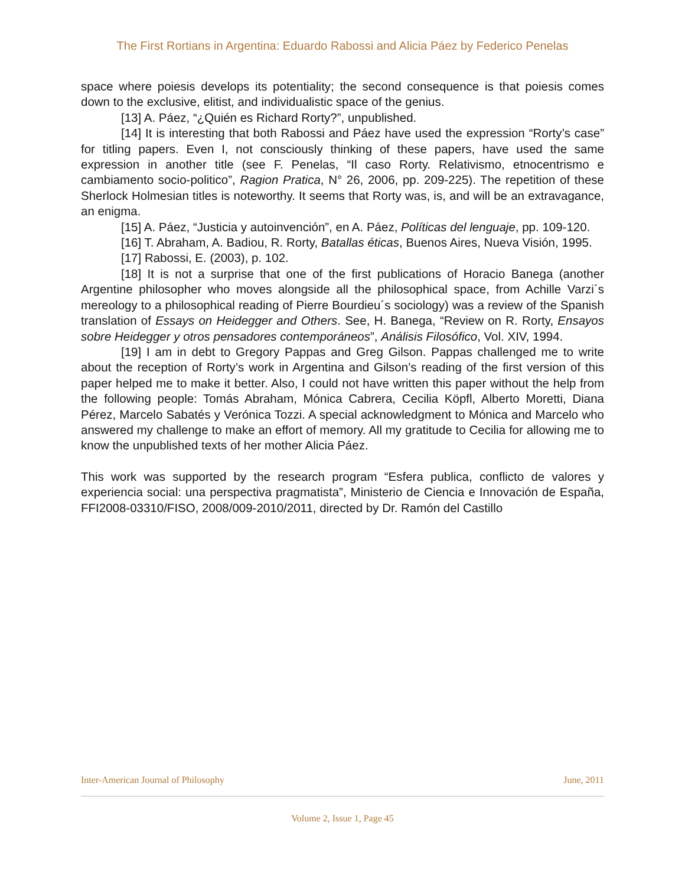The First Rortians in Argentina: Eduardo Rabossi and Alicia Páez by Federico Penelas
space where poiesis develops its potentiality; the second consequence is that poiesis comes down to the exclusive, elitist, and individualistic space of the genius.
[13] A. Páez, “¿Quién es Richard Rorty?”, unpublished.
[14] It is interesting that both Rabossi and Páez have used the expression “Rorty’s case” for titling papers. Even I, not consciously thinking of these papers, have used the same expression in another title (see F. Penelas, “Il caso Rorty. Relativismo, etnocentrismo e cambiamento socio-politico”, Ragion Pratica, N° 26, 2006, pp. 209-225). The repetition of these Sherlock Holmesian titles is noteworthy. It seems that Rorty was, is, and will be an extravagance, an enigma.
[15] A. Páez, “Justicia y autoinvención”, en A. Páez, Políticas del lenguaje, pp. 109-120.
[16] T. Abraham, A. Badiou, R. Rorty, Batallas éticas, Buenos Aires, Nueva Visión, 1995.
[17] Rabossi, E. (2003), p. 102.
[18] It is not a surprise that one of the first publications of Horacio Banega (another Argentine philosopher who moves alongside all the philosophical space, from Achille Varzi´s mereology to a philosophical reading of Pierre Bourdieu´s sociology) was a review of the Spanish translation of Essays on Heidegger and Others. See, H. Banega, “Review on R. Rorty, Ensayos sobre Heidegger y otros pensadores contemporáneos”, Análisis Filosófico, Vol. XIV, 1994.
[19] I am in debt to Gregory Pappas and Greg Gilson. Pappas challenged me to write about the reception of Rorty’s work in Argentina and Gilson’s reading of the first version of this paper helped me to make it better. Also, I could not have written this paper without the help from the following people: Tomás Abraham, Mónica Cabrera, Cecilia Köpfl, Alberto Moretti, Diana Pérez, Marcelo Sabatés y Verónica Tozzi. A special acknowledgment to Mónica and Marcelo who answered my challenge to make an effort of memory. All my gratitude to Cecilia for allowing me to know the unpublished texts of her mother Alicia Páez.
This work was supported by the research program “Esfera publica, conflicto de valores y experiencia social: una perspectiva pragmatista”, Ministerio de Ciencia e Innovación de España, FFI2008-03310/FISO, 2008/009-2010/2011, directed by Dr. Ramón del Castillo
Inter-American Journal of Philosophy June, 2011
Volume 2, Issue 1, Page 45